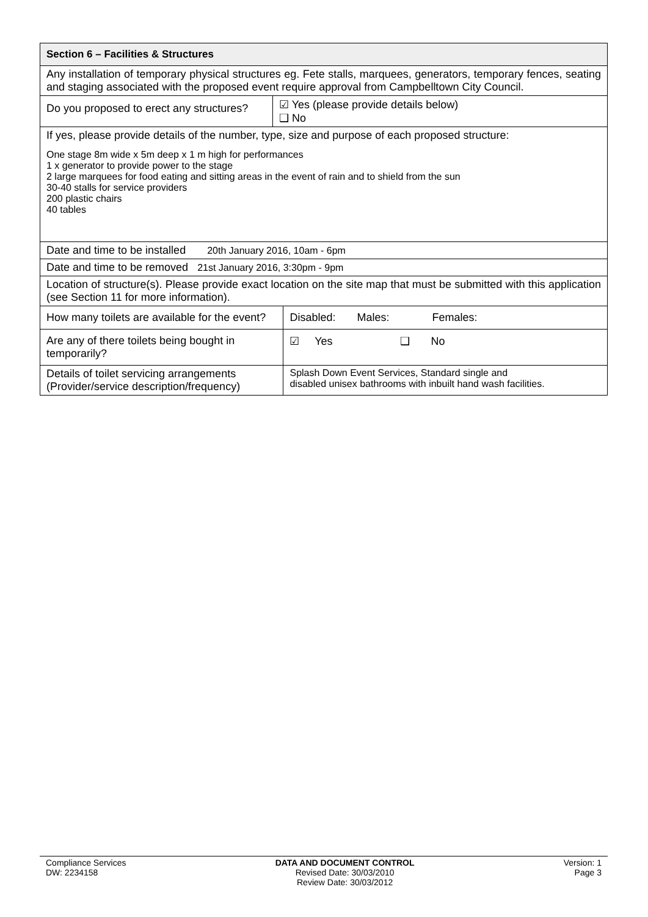| Section 6 – Facilities & Structures | | |
| Any installation of temporary physical structures eg. Fete stalls, marquees, generators, temporary fences, seating and staging associated with the proposed event require approval from Campbelltown City Council. | | |
| Do you proposed to erect any structures? | ☑ Yes (please provide details below) ❑ No | |
| If yes, please provide details of the number, type, size and purpose of each proposed structure: One stage 8m wide x 5m deep x 1 m high for performances 1 x generator to provide power to the stage 2 large marquees for food eating and sitting areas in the event of rain and to shield from the sun 30-40 stalls for service providers 200 plastic chairs 40 tables | | |
| Date and time to be installed 20th January 2016, 10am - 6pm | | |
| Date and time to be removed 21st January 2016, 3:30pm - 9pm | | |
| Location of structure(s). Please provide exact location on the site map that must be submitted with this application (see Section 11 for more information). | | |
| How many toilets are available for the event? | | Disabled: Males: Females: |
| Are any of there toilets being bought in temporarily? | | ☑ Yes ❑ No |
| Details of toilet servicing arrangements (Provider/service description/frequency) | | Splash Down Event Services, Standard single and disabled unisex bathrooms with inbuilt hand wash facilities. |
Compliance Services
DW: 2234158
DATA AND DOCUMENT CONTROL
Revised Date: 30/03/2010
Review Date: 30/03/2012
Version: 1
Page 3